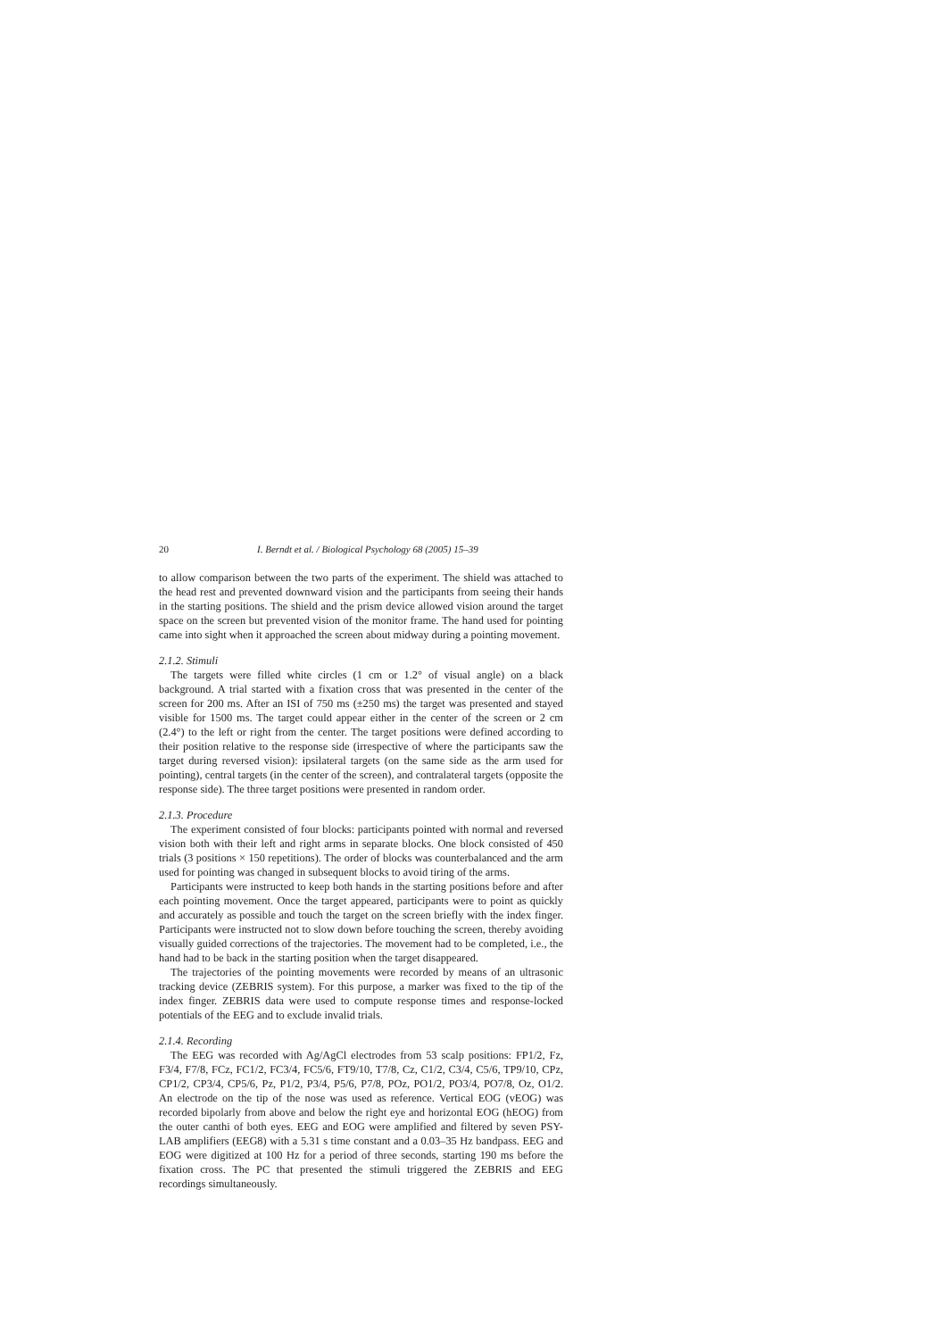20 I. Berndt et al. / Biological Psychology 68 (2005) 15–39
to allow comparison between the two parts of the experiment. The shield was attached to the head rest and prevented downward vision and the participants from seeing their hands in the starting positions. The shield and the prism device allowed vision around the target space on the screen but prevented vision of the monitor frame. The hand used for pointing came into sight when it approached the screen about midway during a pointing movement.
2.1.2. Stimuli
The targets were filled white circles (1 cm or 1.2° of visual angle) on a black background. A trial started with a fixation cross that was presented in the center of the screen for 200 ms. After an ISI of 750 ms (±250 ms) the target was presented and stayed visible for 1500 ms. The target could appear either in the center of the screen or 2 cm (2.4°) to the left or right from the center. The target positions were defined according to their position relative to the response side (irrespective of where the participants saw the target during reversed vision): ipsilateral targets (on the same side as the arm used for pointing), central targets (in the center of the screen), and contralateral targets (opposite the response side). The three target positions were presented in random order.
2.1.3. Procedure
The experiment consisted of four blocks: participants pointed with normal and reversed vision both with their left and right arms in separate blocks. One block consisted of 450 trials (3 positions × 150 repetitions). The order of blocks was counterbalanced and the arm used for pointing was changed in subsequent blocks to avoid tiring of the arms.
Participants were instructed to keep both hands in the starting positions before and after each pointing movement. Once the target appeared, participants were to point as quickly and accurately as possible and touch the target on the screen briefly with the index finger. Participants were instructed not to slow down before touching the screen, thereby avoiding visually guided corrections of the trajectories. The movement had to be completed, i.e., the hand had to be back in the starting position when the target disappeared.
The trajectories of the pointing movements were recorded by means of an ultrasonic tracking device (ZEBRIS system). For this purpose, a marker was fixed to the tip of the index finger. ZEBRIS data were used to compute response times and response-locked potentials of the EEG and to exclude invalid trials.
2.1.4. Recording
The EEG was recorded with Ag/AgCl electrodes from 53 scalp positions: FP1/2, Fz, F3/4, F7/8, FCz, FC1/2, FC3/4, FC5/6, FT9/10, T7/8, Cz, C1/2, C3/4, C5/6, TP9/10, CPz, CP1/2, CP3/4, CP5/6, Pz, P1/2, P3/4, P5/6, P7/8, POz, PO1/2, PO3/4, PO7/8, Oz, O1/2. An electrode on the tip of the nose was used as reference. Vertical EOG (vEOG) was recorded bipolarly from above and below the right eye and horizontal EOG (hEOG) from the outer canthi of both eyes. EEG and EOG were amplified and filtered by seven PSY-LAB amplifiers (EEG8) with a 5.31 s time constant and a 0.03–35 Hz bandpass. EEG and EOG were digitized at 100 Hz for a period of three seconds, starting 190 ms before the fixation cross. The PC that presented the stimuli triggered the ZEBRIS and EEG recordings simultaneously.